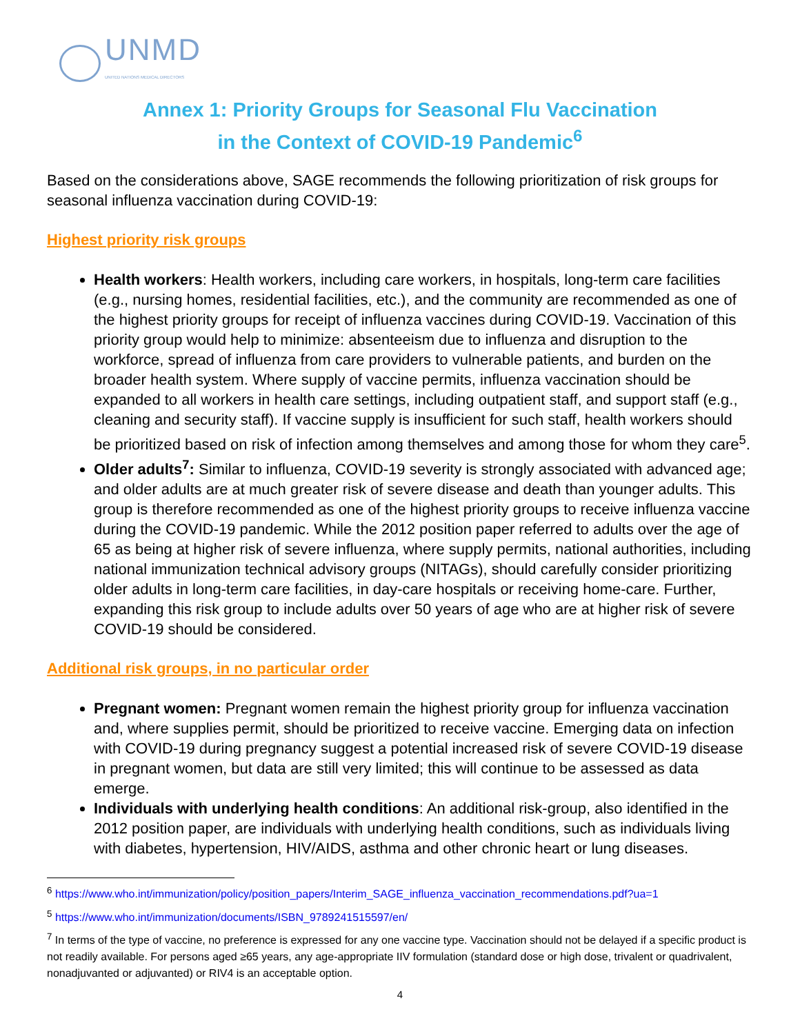UNMD
UNITED NATIONS MEDICAL DIRECTORS
Annex 1: Priority Groups for Seasonal Flu Vaccination
in the Context of COVID-19 Pandemic<sup>6</sup>
Based on the considerations above, SAGE recommends the following prioritization of risk groups for seasonal influenza vaccination during COVID-19:
Highest priority risk groups
Health workers: Health workers, including care workers, in hospitals, long-term care facilities (e.g., nursing homes, residential facilities, etc.), and the community are recommended as one of the highest priority groups for receipt of influenza vaccines during COVID-19. Vaccination of this priority group would help to minimize: absenteeism due to influenza and disruption to the workforce, spread of influenza from care providers to vulnerable patients, and burden on the broader health system. Where supply of vaccine permits, influenza vaccination should be expanded to all workers in health care settings, including outpatient staff, and support staff (e.g., cleaning and security staff). If vaccine supply is insufficient for such staff, health workers should be prioritized based on risk of infection among themselves and among those for whom they care<sup>5</sup>.
Older adults<sup>7</sup>: Similar to influenza, COVID-19 severity is strongly associated with advanced age; and older adults are at much greater risk of severe disease and death than younger adults. This group is therefore recommended as one of the highest priority groups to receive influenza vaccine during the COVID-19 pandemic. While the 2012 position paper referred to adults over the age of 65 as being at higher risk of severe influenza, where supply permits, national authorities, including national immunization technical advisory groups (NITAGs), should carefully consider prioritizing older adults in long-term care facilities, in day-care hospitals or receiving home-care. Further, expanding this risk group to include adults over 50 years of age who are at higher risk of severe COVID-19 should be considered.
Additional risk groups, in no particular order
Pregnant women: Pregnant women remain the highest priority group for influenza vaccination and, where supplies permit, should be prioritized to receive vaccine. Emerging data on infection with COVID-19 during pregnancy suggest a potential increased risk of severe COVID-19 disease in pregnant women, but data are still very limited; this will continue to be assessed as data emerge.
Individuals with underlying health conditions: An additional risk-group, also identified in the 2012 position paper, are individuals with underlying health conditions, such as individuals living with diabetes, hypertension, HIV/AIDS, asthma and other chronic heart or lung diseases.
<sup>6</sup> https://www.who.int/immunization/policy/position_papers/Interim_SAGE_influenza_vaccination_recommendations.pdf?ua=1
<sup>5</sup> https://www.who.int/immunization/documents/ISBN_9789241515597/en/
<sup>7</sup> In terms of the type of vaccine, no preference is expressed for any one vaccine type. Vaccination should not be delayed if a specific product is not readily available. For persons aged ≥65 years, any age-appropriate IIV formulation (standard dose or high dose, trivalent or quadrivalent, nonadjuvanted or adjuvanted) or RIV4 is an acceptable option.
4